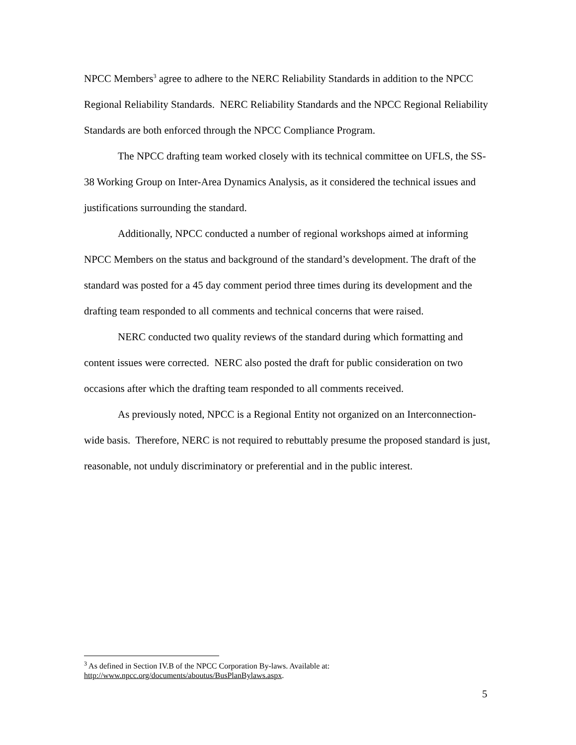NPCC Members<sup>3</sup> agree to adhere to the NERC Reliability Standards in addition to the NPCC Regional Reliability Standards. NERC Reliability Standards and the NPCC Regional Reliability Standards are both enforced through the NPCC Compliance Program.
The NPCC drafting team worked closely with its technical committee on UFLS, the SS-38 Working Group on Inter-Area Dynamics Analysis, as it considered the technical issues and justifications surrounding the standard.
Additionally, NPCC conducted a number of regional workshops aimed at informing NPCC Members on the status and background of the standard’s development. The draft of the standard was posted for a 45 day comment period three times during its development and the drafting team responded to all comments and technical concerns that were raised.
NERC conducted two quality reviews of the standard during which formatting and content issues were corrected. NERC also posted the draft for public consideration on two occasions after which the drafting team responded to all comments received.
As previously noted, NPCC is a Regional Entity not organized on an Interconnection-wide basis. Therefore, NERC is not required to rebuttably presume the proposed standard is just, reasonable, not unduly discriminatory or preferential and in the public interest.
<sup>3</sup> As defined in Section IV.B of the NPCC Corporation By-laws. Available at: http://www.npcc.org/documents/aboutus/BusPlanBylaws.aspx.
5